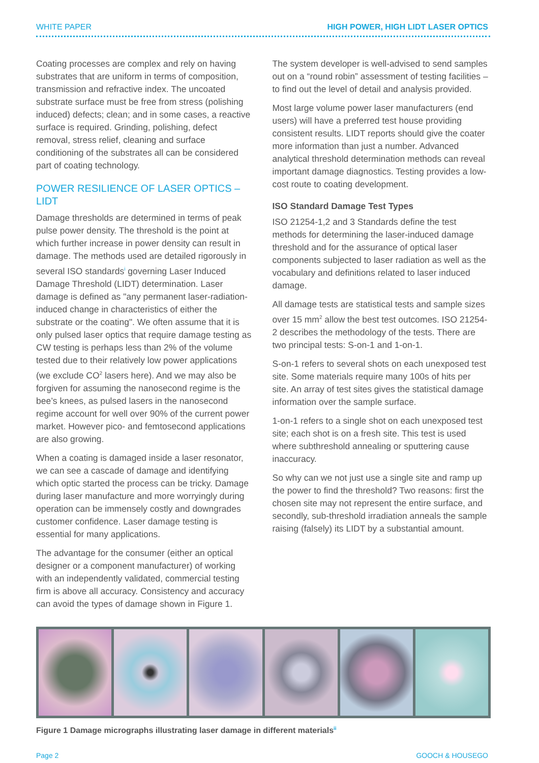WHITE PAPER HIGH POWER, HIGH LIDT LASER OPTICS
Coating processes are complex and rely on having substrates that are uniform in terms of composition, transmission and refractive index. The uncoated substrate surface must be free from stress (polishing induced) defects; clean; and in some cases, a reactive surface is required. Grinding, polishing, defect removal, stress relief, cleaning and surface conditioning of the substrates all can be considered part of coating technology.
POWER RESILIENCE OF LASER OPTICS – LIDT
Damage thresholds are determined in terms of peak pulse power density. The threshold is the point at which further increase in power density can result in damage. The methods used are detailed rigorously in several ISO standards<sup>i</sup> governing Laser Induced Damage Threshold (LIDT) determination. Laser damage is defined as "any permanent laser-radiation-induced change in characteristics of either the substrate or the coating". We often assume that it is only pulsed laser optics that require damage testing as CW testing is perhaps less than 2% of the volume tested due to their relatively low power applications (we exclude CO<sup>2</sup> lasers here). And we may also be forgiven for assuming the nanosecond regime is the bee’s knees, as pulsed lasers in the nanosecond regime account for well over 90% of the current power market. However pico- and femtosecond applications are also growing.
When a coating is damaged inside a laser resonator, we can see a cascade of damage and identifying which optic started the process can be tricky. Damage during laser manufacture and more worryingly during operation can be immensely costly and downgrades customer confidence. Laser damage testing is essential for many applications.
The advantage for the consumer (either an optical designer or a component manufacturer) of working with an independently validated, commercial testing firm is above all accuracy. Consistency and accuracy can avoid the types of damage shown in Figure 1.
The system developer is well-advised to send samples out on a “round robin” assessment of testing facilities – to find out the level of detail and analysis provided.
Most large volume power laser manufacturers (end users) will have a preferred test house providing consistent results. LIDT reports should give the coater more information than just a number. Advanced analytical threshold determination methods can reveal important damage diagnostics. Testing provides a low-cost route to coating development.
ISO Standard Damage Test Types
ISO 21254-1,2 and 3 Standards define the test methods for determining the laser-induced damage threshold and for the assurance of optical laser components subjected to laser radiation as well as the vocabulary and definitions related to laser induced damage.
All damage tests are statistical tests and sample sizes over 15 mm<sup>2</sup> allow the best test outcomes. ISO 21254-2 describes the methodology of the tests. There are two principal tests: S-on-1 and 1-on-1.
S-on-1 refers to several shots on each unexposed test site. Some materials require many 100s of hits per site. An array of test sites gives the statistical damage information over the sample surface.
1-on-1 refers to a single shot on each unexposed test site; each shot is on a fresh site. This test is used where subthreshold annealing or sputtering cause inaccuracy.
So why can we not just use a single site and ramp up the power to find the threshold? Two reasons: first the chosen site may not represent the entire surface, and secondly, sub-threshold irradiation anneals the sample raising (falsely) its LIDT by a substantial amount.
Figure 1 Damage micrographs illustrating laser damage in different materials<sup>ii</sup>
Page 2 GOOCH & HOUSEGO